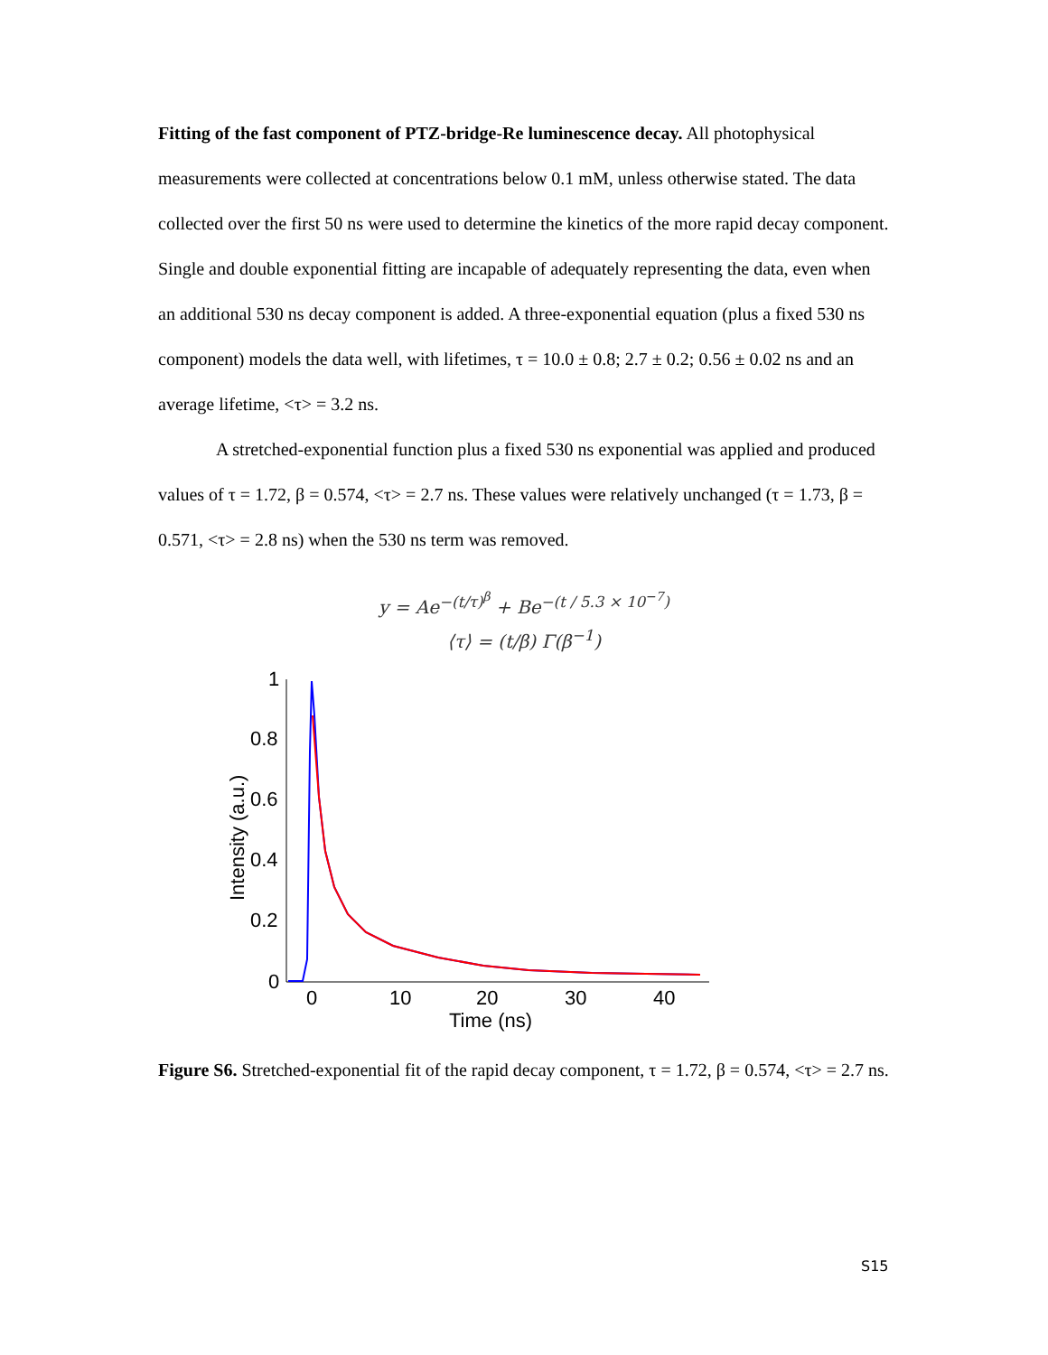Fitting of the fast component of PTZ-bridge-Re luminescence decay. All photophysical measurements were collected at concentrations below 0.1 mM, unless otherwise stated. The data collected over the first 50 ns were used to determine the kinetics of the more rapid decay component. Single and double exponential fitting are incapable of adequately representing the data, even when an additional 530 ns decay component is added. A three-exponential equation (plus a fixed 530 ns component) models the data well, with lifetimes, τ = 10.0 ± 0.8; 2.7 ± 0.2; 0.56 ± 0.02 ns and an average lifetime, <τ> = 3.2 ns.
A stretched-exponential function plus a fixed 530 ns exponential was applied and produced values of τ = 1.72, β = 0.574, <τ> = 2.7 ns. These values were relatively unchanged (τ = 1.73, β = 0.571, <τ> = 2.8 ns) when the 530 ns term was removed.
y = Ae<sup>−(t/τ)<sup>β</sup></sup> + Be<sup>−(t / 5.3 × 10<sup>−7</sup>)</sup>
⟨τ⟩ = (t/β) Γ(β<sup>−1</sup>)
1
0.8
0.6
0.4
0.2
0
0
10
20
30
40
Time (ns)
Intensity (a.u.)
Figure S6. Stretched-exponential fit of the rapid decay component, τ = 1.72, β = 0.574, <τ> = 2.7 ns.
S15